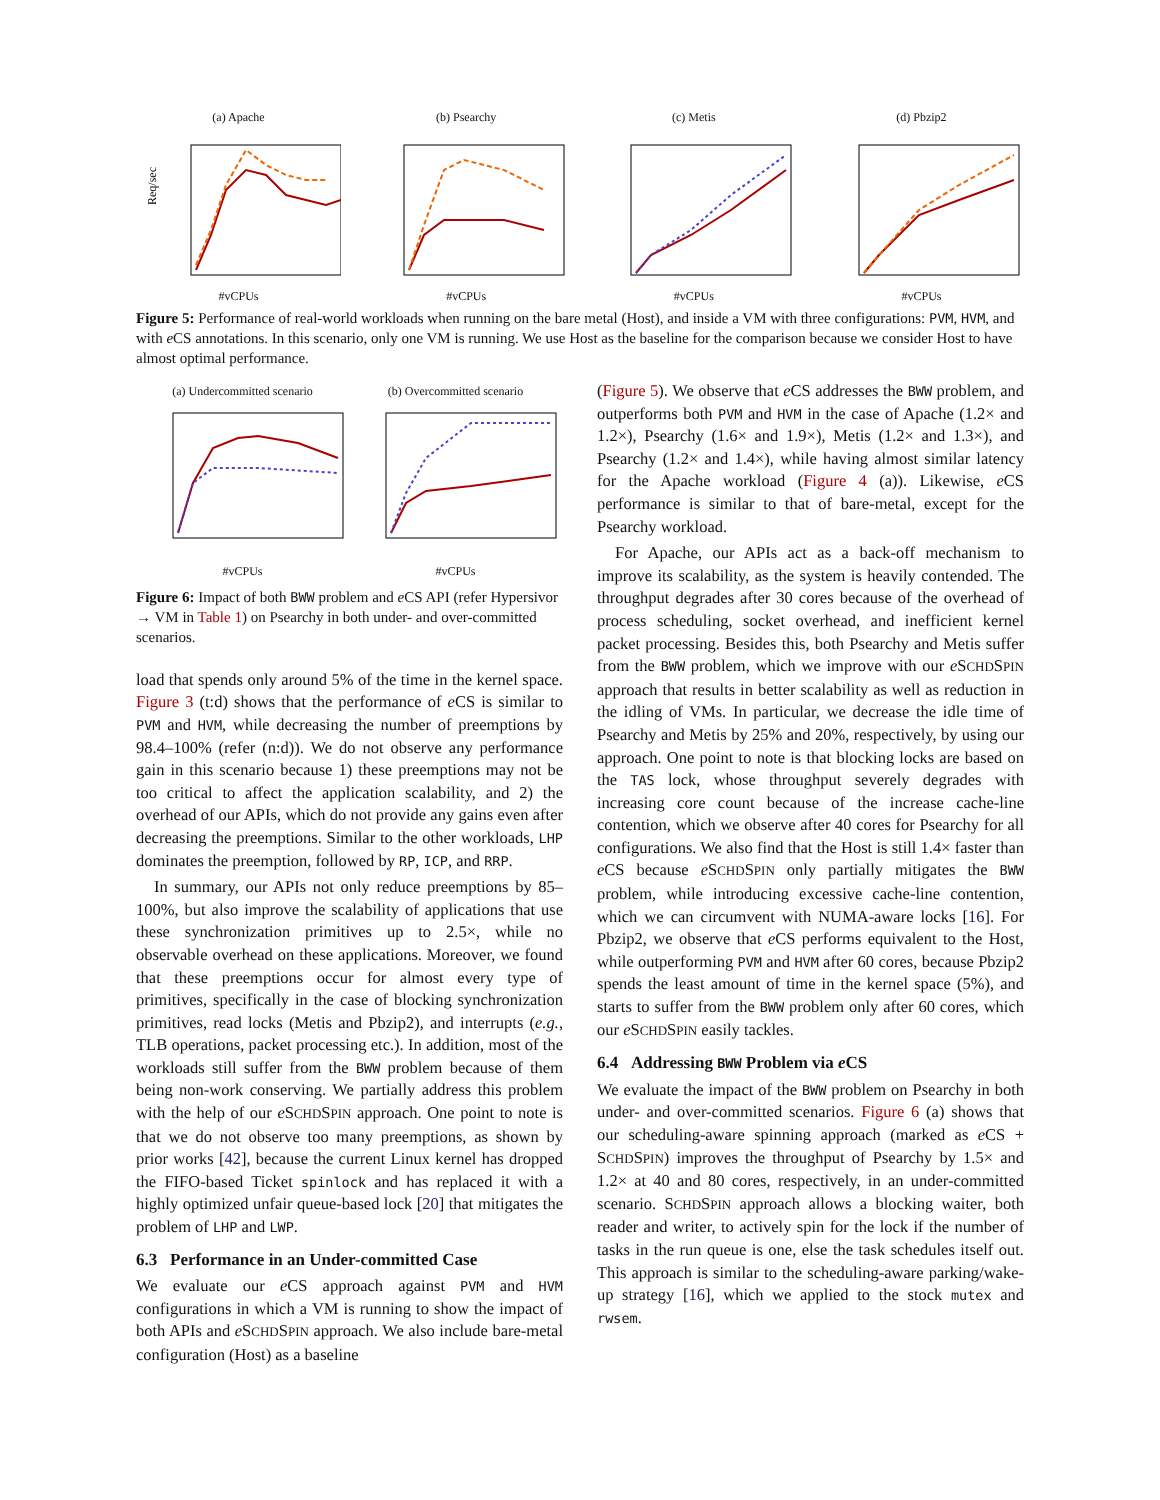(a) Apache
Req/sec
#vCPUs
(b) Psearchy#vCPUs (c) Metis#vCPUs (d) Pbzip2#vCPUs
Figure 5: Performance of real-world workloads when running on the bare metal (Host), and inside a VM with three configurations: PVM, HVM, and with e CS annotations. In this scenario, only one VM is running. We use Host as the baseline for the comparison because we consider Host to have almost optimal performance.
(a) Undercommitted scenario#vCPUs
(b) Overcommitted scenario#vCPUs
Figure 6: Impact of both BWW problem and e CS API (refer Hypersivor → VM in Table 1) on Psearchy in both under- and over-committed scenarios.
load that spends only around 5% of the time in the kernel space. Figure 3 (t:d) shows that the performance of e CS is similar to PVM and HVM, while decreasing the number of preemptions by 98.4–100% (refer (n:d)). We do not observe any performance gain in this scenario because 1) these preemptions may not be too critical to affect the application scalability, and 2) the overhead of our APIs, which do not provide any gains even after decreasing the preemptions. Similar to the other workloads, LHP dominates the preemption, followed by RP, ICP, and RRP.
In summary, our APIs not only reduce preemptions by 85–100%, but also improve the scalability of applications that use these synchronization primitives up to 2.5×, while no observable overhead on these applications. Moreover, we found that these preemptions occur for almost every type of primitives, specifically in the case of blocking synchronization primitives, read locks (Metis and Pbzip2), and interrupts (e.g., TLB operations, packet processing etc.). In addition, most of the workloads still suffer from the BWW problem because of them being non-work conserving. We partially address this problem with the help of our e SCHDSPIN approach. One point to note is that we do not observe too many preemptions, as shown by prior works [42], because the current Linux kernel has dropped the FIFO-based Ticket spinlock and has replaced it with a highly optimized unfair queue-based lock [20] that mitigates the problem of LHP and LWP.
6.3 Performance in an Under-committed Case
We evaluate our e CS approach against PVM and HVM configurations in which a VM is running to show the impact of both APIs and e SCHDSPIN approach. We also include bare-metal configuration (Host) as a baseline
(Figure 5). We observe that e CS addresses the BWW problem, and outperforms both PVM and HVM in the case of Apache (1.2× and 1.2×), Psearchy (1.6× and 1.9×), Metis (1.2× and 1.3×), and Psearchy (1.2× and 1.4×), while having almost similar latency for the Apache workload (Figure 4 (a)). Likewise, e CS performance is similar to that of bare-metal, except for the Psearchy workload.
For Apache, our APIs act as a back-off mechanism to improve its scalability, as the system is heavily contended. The throughput degrades after 30 cores because of the overhead of process scheduling, socket overhead, and inefficient kernel packet processing. Besides this, both Psearchy and Metis suffer from the BWW problem, which we improve with our e SCHDSPIN approach that results in better scalability as well as reduction in the idling of VMs. In particular, we decrease the idle time of Psearchy and Metis by 25% and 20%, respectively, by using our approach. One point to note is that blocking locks are based on the TAS lock, whose throughput severely degrades with increasing core count because of the increase cache-line contention, which we observe after 40 cores for Psearchy for all configurations. We also find that the Host is still 1.4× faster than e CS because e SCHDSPIN only partially mitigates the BWW problem, while introducing excessive cache-line contention, which we can circumvent with NUMA-aware locks [16]. For Pbzip2, we observe that e CS performs equivalent to the Host, while outperforming PVM and HVM after 60 cores, because Pbzip2 spends the least amount of time in the kernel space (5%), and starts to suffer from the BWW problem only after 60 cores, which our e SCHDSPIN easily tackles.
6.4 Addressing BWW Problem via e CS
We evaluate the impact of the BWW problem on Psearchy in both under- and over-committed scenarios. Figure 6 (a) shows that our scheduling-aware spinning approach (marked as e CS + SCHDSPIN) improves the throughput of Psearchy by 1.5× and 1.2× at 40 and 80 cores, respectively, in an under-committed scenario. SCHDSPIN approach allows a blocking waiter, both reader and writer, to actively spin for the lock if the number of tasks in the run queue is one, else the task schedules itself out. This approach is similar to the scheduling-aware parking/wake-up strategy [16], which we applied to the stock mutex and rwsem.